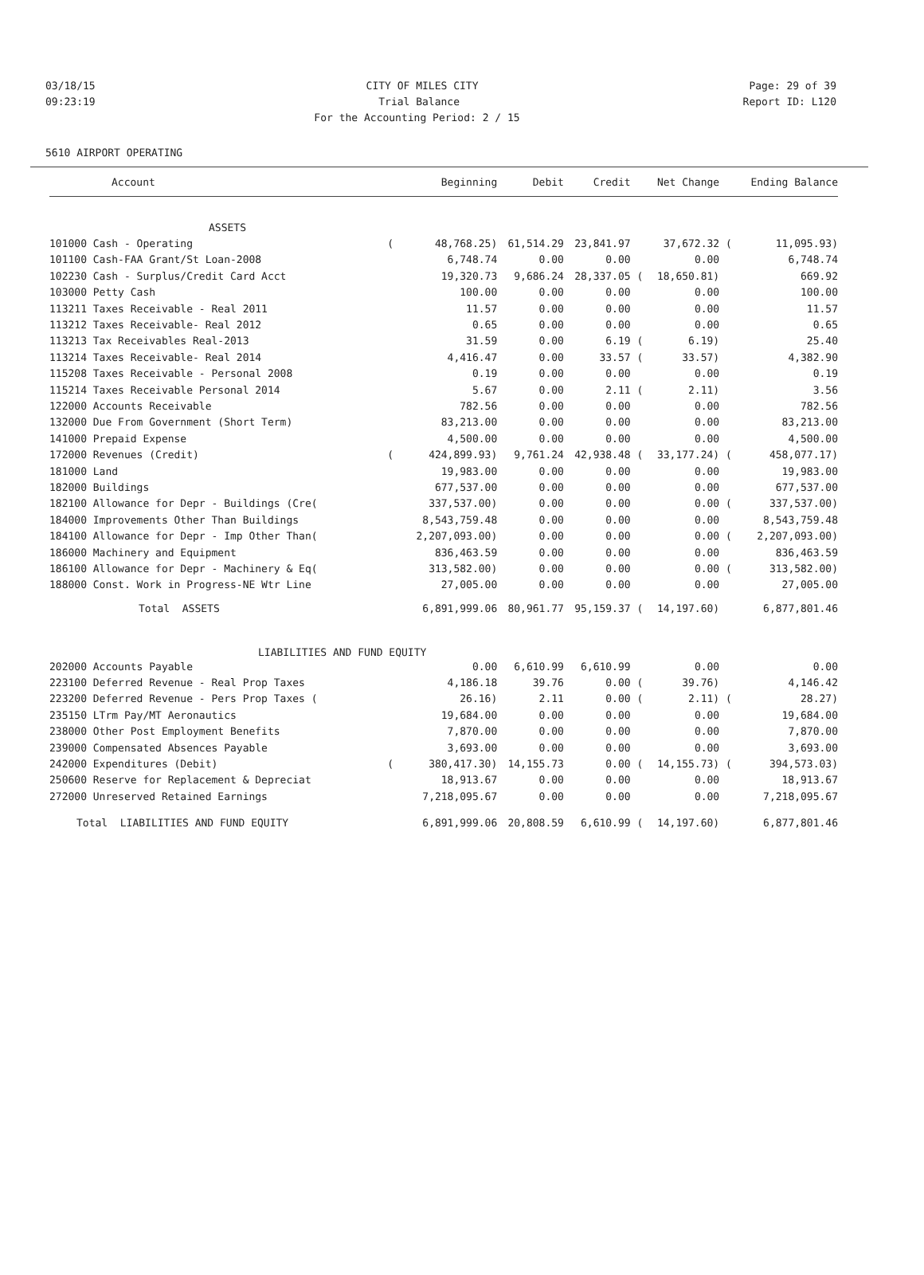03/18/15 CITY OF MILES CITY Page: 29 of 39
09:23:19 Trial Balance Report ID: L120
For the Accounting Period: 2 / 15
5610 AIRPORT OPERATING
| Account | | Beginning | Debit | Credit | | Net Change | | Ending Balance |
| --- | --- | --- | --- | --- | --- | --- | --- | --- |
| ASSETS | | | | | | | | |
| 101000 Cash - Operating | ( | 48,768.25) | 61,514.29 | 23,841.97 | | 37,672.32 | ( | 11,095.93) |
| 101100 Cash-FAA Grant/St Loan-2008 | | 6,748.74 | 0.00 | 0.00 | | 0.00 | | 6,748.74 |
| 102230 Cash - Surplus/Credit Card Acct | | 19,320.73 | 9,686.24 | 28,337.05 | ( | 18,650.81) | | 669.92 |
| 103000 Petty Cash | | 100.00 | 0.00 | 0.00 | | 0.00 | | 100.00 |
| 113211 Taxes Receivable - Real 2011 | | 11.57 | 0.00 | 0.00 | | 0.00 | | 11.57 |
| 113212 Taxes Receivable- Real 2012 | | 0.65 | 0.00 | 0.00 | | 0.00 | | 0.65 |
| 113213 Tax Receivables Real-2013 | | 31.59 | 0.00 | 6.19 | ( | 6.19) | | 25.40 |
| 113214 Taxes Receivable- Real 2014 | | 4,416.47 | 0.00 | 33.57 | ( | 33.57) | | 4,382.90 |
| 115208 Taxes Receivable - Personal 2008 | | 0.19 | 0.00 | 0.00 | | 0.00 | | 0.19 |
| 115214 Taxes Receivable Personal 2014 | | 5.67 | 0.00 | 2.11 | ( | 2.11) | | 3.56 |
| 122000 Accounts Receivable | | 782.56 | 0.00 | 0.00 | | 0.00 | | 782.56 |
| 132000 Due From Government (Short Term) | | 83,213.00 | 0.00 | 0.00 | | 0.00 | | 83,213.00 |
| 141000 Prepaid Expense | | 4,500.00 | 0.00 | 0.00 | | 0.00 | | 4,500.00 |
| 172000 Revenues (Credit) | ( | 424,899.93) | 9,761.24 | 42,938.48 | ( | 33,177.24) | ( | 458,077.17) |
| 181000 Land | | 19,983.00 | 0.00 | 0.00 | | 0.00 | | 19,983.00 |
| 182000 Buildings | | 677,537.00 | 0.00 | 0.00 | | 0.00 | | 677,537.00 |
| 182100 Allowance for Depr - Buildings (Cre( | | 337,537.00) | 0.00 | 0.00 | | 0.00 | ( | 337,537.00) |
| 184000 Improvements Other Than Buildings | | 8,543,759.48 | 0.00 | 0.00 | | 0.00 | | 8,543,759.48 |
| 184100 Allowance for Depr - Imp Other Than( | | 2,207,093.00) | 0.00 | 0.00 | | 0.00 | ( | 2,207,093.00) |
| 186000 Machinery and Equipment | | 836,463.59 | 0.00 | 0.00 | | 0.00 | | 836,463.59 |
| 186100 Allowance for Depr - Machinery & Eq( | | 313,582.00) | 0.00 | 0.00 | | 0.00 | ( | 313,582.00) |
| 188000 Const. Work in Progress-NE Wtr Line | | 27,005.00 | 0.00 | 0.00 | | 0.00 | | 27,005.00 |
| Total ASSETS | | 6,891,999.06 | 80,961.77 | 95,159.37 | ( | 14,197.60) | | 6,877,801.46 |
| LIABILITIES AND FUND EQUITY | | | | | | | | |
| 202000 Accounts Payable | | 0.00 | 6,610.99 | 6,610.99 | | 0.00 | | 0.00 |
| 223100 Deferred Revenue - Real Prop Taxes | | 4,186.18 | 39.76 | 0.00 | ( | 39.76) | | 4,146.42 |
| 223200 Deferred Revenue - Pers Prop Taxes ( | | 26.16) | 2.11 | 0.00 | ( | 2.11) | ( | 28.27) |
| 235150 LTrm Pay/MT Aeronautics | | 19,684.00 | 0.00 | 0.00 | | 0.00 | | 19,684.00 |
| 238000 Other Post Employment Benefits | | 7,870.00 | 0.00 | 0.00 | | 0.00 | | 7,870.00 |
| 239000 Compensated Absences Payable | | 3,693.00 | 0.00 | 0.00 | | 0.00 | | 3,693.00 |
| 242000 Expenditures (Debit) | ( | 380,417.30) | 14,155.73 | 0.00 | ( | 14,155.73) | ( | 394,573.03) |
| 250600 Reserve for Replacement & Depreciat | | 18,913.67 | 0.00 | 0.00 | | 0.00 | | 18,913.67 |
| 272000 Unreserved Retained Earnings | | 7,218,095.67 | 0.00 | 0.00 | | 0.00 | | 7,218,095.67 |
| Total LIABILITIES AND FUND EQUITY | | 6,891,999.06 | 20,808.59 | 6,610.99 | ( | 14,197.60) | | 6,877,801.46 |